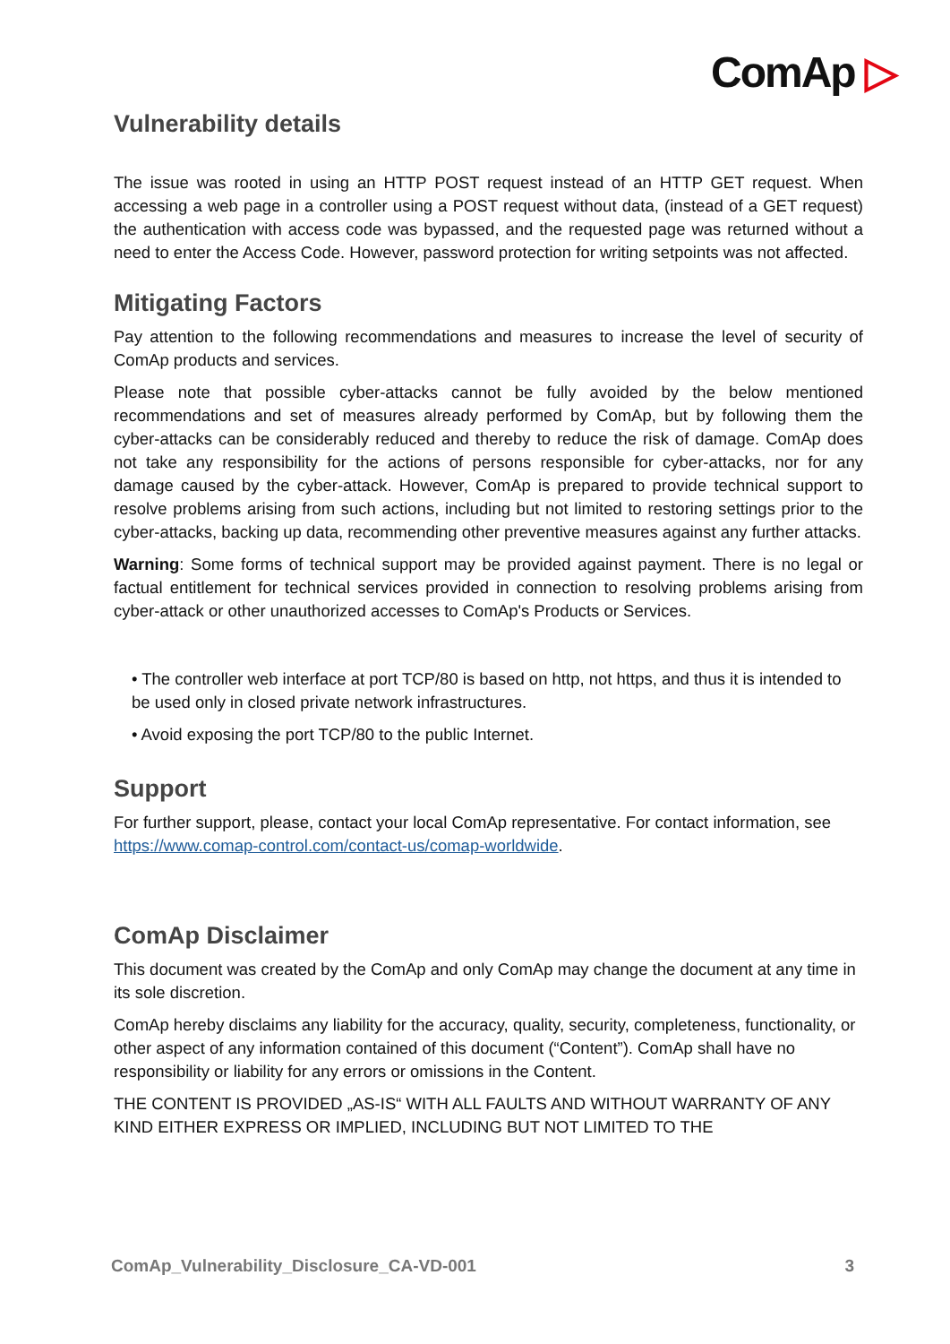ComAp ▷
Vulnerability details
The issue was rooted in using an HTTP POST request instead of an HTTP GET request. When accessing a web page in a controller using a POST request without data, (instead of a GET request) the authentication with access code was bypassed, and the requested page was returned without a need to enter the Access Code. However, password protection for writing setpoints was not affected.
Mitigating Factors
Pay attention to the following recommendations and measures to increase the level of security of ComAp products and services.
Please note that possible cyber-attacks cannot be fully avoided by the below mentioned recommendations and set of measures already performed by ComAp, but by following them the cyber-attacks can be considerably reduced and thereby to reduce the risk of damage. ComAp does not take any responsibility for the actions of persons responsible for cyber-attacks, nor for any damage caused by the cyber-attack. However, ComAp is prepared to provide technical support to resolve problems arising from such actions, including but not limited to restoring settings prior to the cyber-attacks, backing up data, recommending other preventive measures against any further attacks.
Warning: Some forms of technical support may be provided against payment. There is no legal or factual entitlement for technical services provided in connection to resolving problems arising from cyber-attack or other unauthorized accesses to ComAp's Products or Services.
• The controller web interface at port TCP/80 is based on http, not https, and thus it is intended to be used only in closed private network infrastructures.
• Avoid exposing the port TCP/80 to the public Internet.
Support
For further support, please, contact your local ComAp representative. For contact information, see https://www.comap-control.com/contact-us/comap-worldwide.
ComAp Disclaimer
This document was created by the ComAp and only ComAp may change the document at any time in its sole discretion.
ComAp hereby disclaims any liability for the accuracy, quality, security, completeness, functionality, or other aspect of any information contained of this document (“Content”). ComAp shall have no responsibility or liability for any errors or omissions in the Content.
THE CONTENT IS PROVIDED „AS-IS“ WITH ALL FAULTS AND WITHOUT WARRANTY OF ANY KIND EITHER EXPRESS OR IMPLIED, INCLUDING BUT NOT LIMITED TO THE
ComAp_Vulnerability_Disclosure_CA-VD-001 3